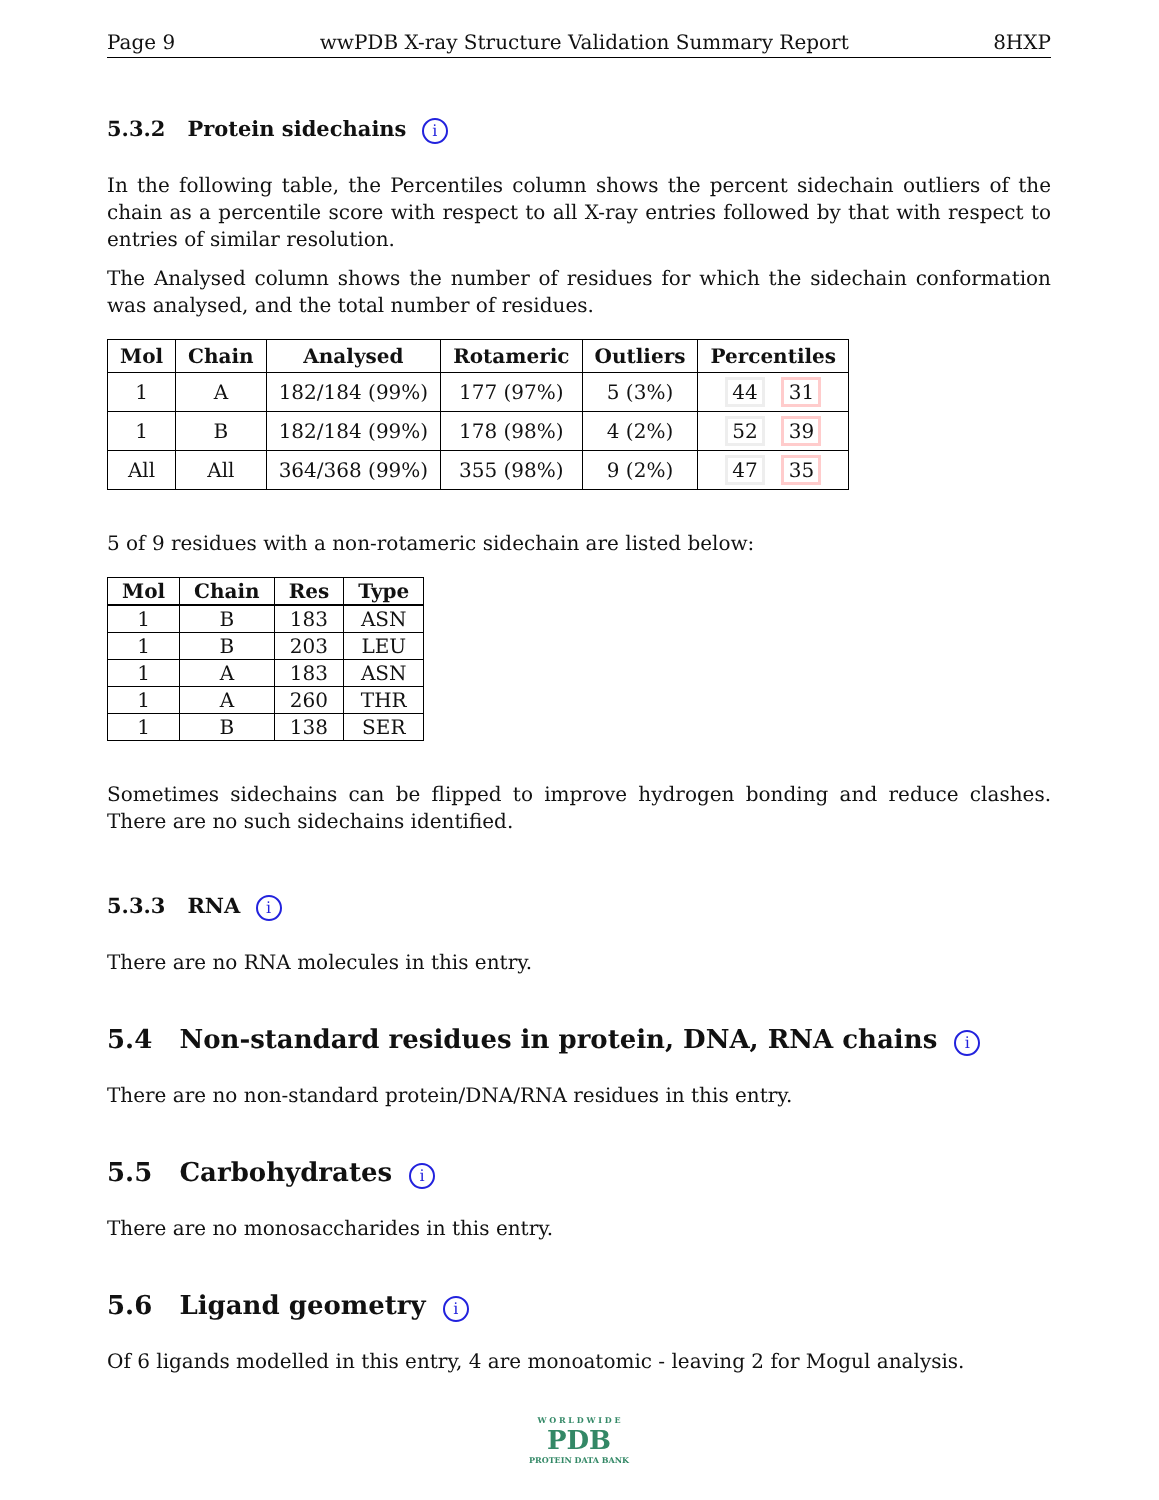Page 9 wwPDB X-ray Structure Validation Summary Report 8HXP
5.3.2 Protein sidechains i
In the following table, the Percentiles column shows the percent sidechain outliers of the chain as a percentile score with respect to all X-ray entries followed by that with respect to entries of similar resolution.
The Analysed column shows the number of residues for which the sidechain conformation was analysed, and the total number of residues.
| Mol | Chain | Analysed | Rotameric | Outliers | Percentiles |
| --- | --- | --- | --- | --- | --- |
| 1 | A | 182/184 (99%) | 177 (97%) | 5 (3%) | 44 31 |
| 1 | B | 182/184 (99%) | 178 (98%) | 4 (2%) | 52 39 |
| All | All | 364/368 (99%) | 355 (98%) | 9 (2%) | 47 35 |
5 of 9 residues with a non-rotameric sidechain are listed below:
| Mol | Chain | Res | Type |
| --- | --- | --- | --- |
| 1 | B | 183 | ASN |
| 1 | B | 203 | LEU |
| 1 | A | 183 | ASN |
| 1 | A | 260 | THR |
| 1 | B | 138 | SER |
Sometimes sidechains can be flipped to improve hydrogen bonding and reduce clashes. There are no such sidechains identified.
5.3.3 RNA i
There are no RNA molecules in this entry.
5.4 Non-standard residues in protein, DNA, RNA chains i
There are no non-standard protein/DNA/RNA residues in this entry.
5.5 Carbohydrates i
There are no monosaccharides in this entry.
5.6 Ligand geometry i
Of 6 ligands modelled in this entry, 4 are monoatomic - leaving 2 for Mogul analysis.
W O R L D W I D E
PDB
PROTEIN DATA BANK